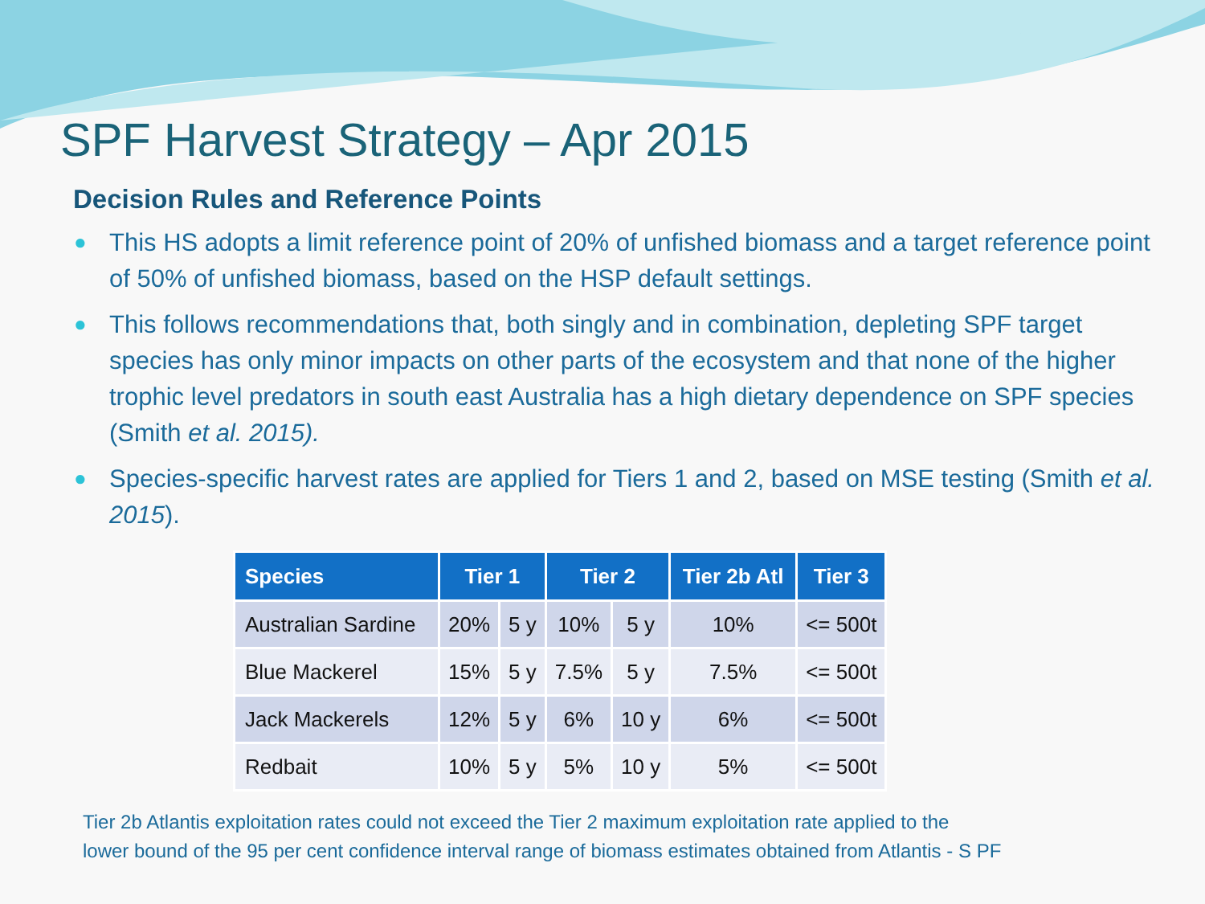SPF Harvest Strategy – Apr 2015
Decision Rules and Reference Points
● This HS adopts a limit reference point of 20% of unfished biomass and a target reference point of 50% of unfished biomass, based on the HSP default settings.
● This follows recommendations that, both singly and in combination, depleting SPF target species has only minor impacts on other parts of the ecosystem and that none of the higher trophic level predators in south east Australia has a high dietary dependence on SPF species (Smith et al. 2015).
● Species-specific harvest rates are applied for Tiers 1 and 2, based on MSE testing (Smith et al. 2015).
| Species | Tier 1 | | Tier 2 | | Tier 2b Atl | Tier 3 |
| --- | --- | --- | --- | --- | --- | --- |
| Australian Sardine | 20% | 5 y | 10% | 5 y | 10% | <= 500t |
| Blue Mackerel | 15% | 5 y | 7.5% | 5 y | 7.5% | <= 500t |
| Jack Mackerels | 12% | 5 y | 6% | 10 y | 6% | <= 500t |
| Redbait | 10% | 5 y | 5% | 10 y | 5% | <= 500t |
Tier 2b Atlantis exploitation rates could not exceed the Tier 2 maximum exploitation rate applied to the
lower bound of the 95 per cent confidence interval range of biomass estimates obtained from Atlantis - S PF